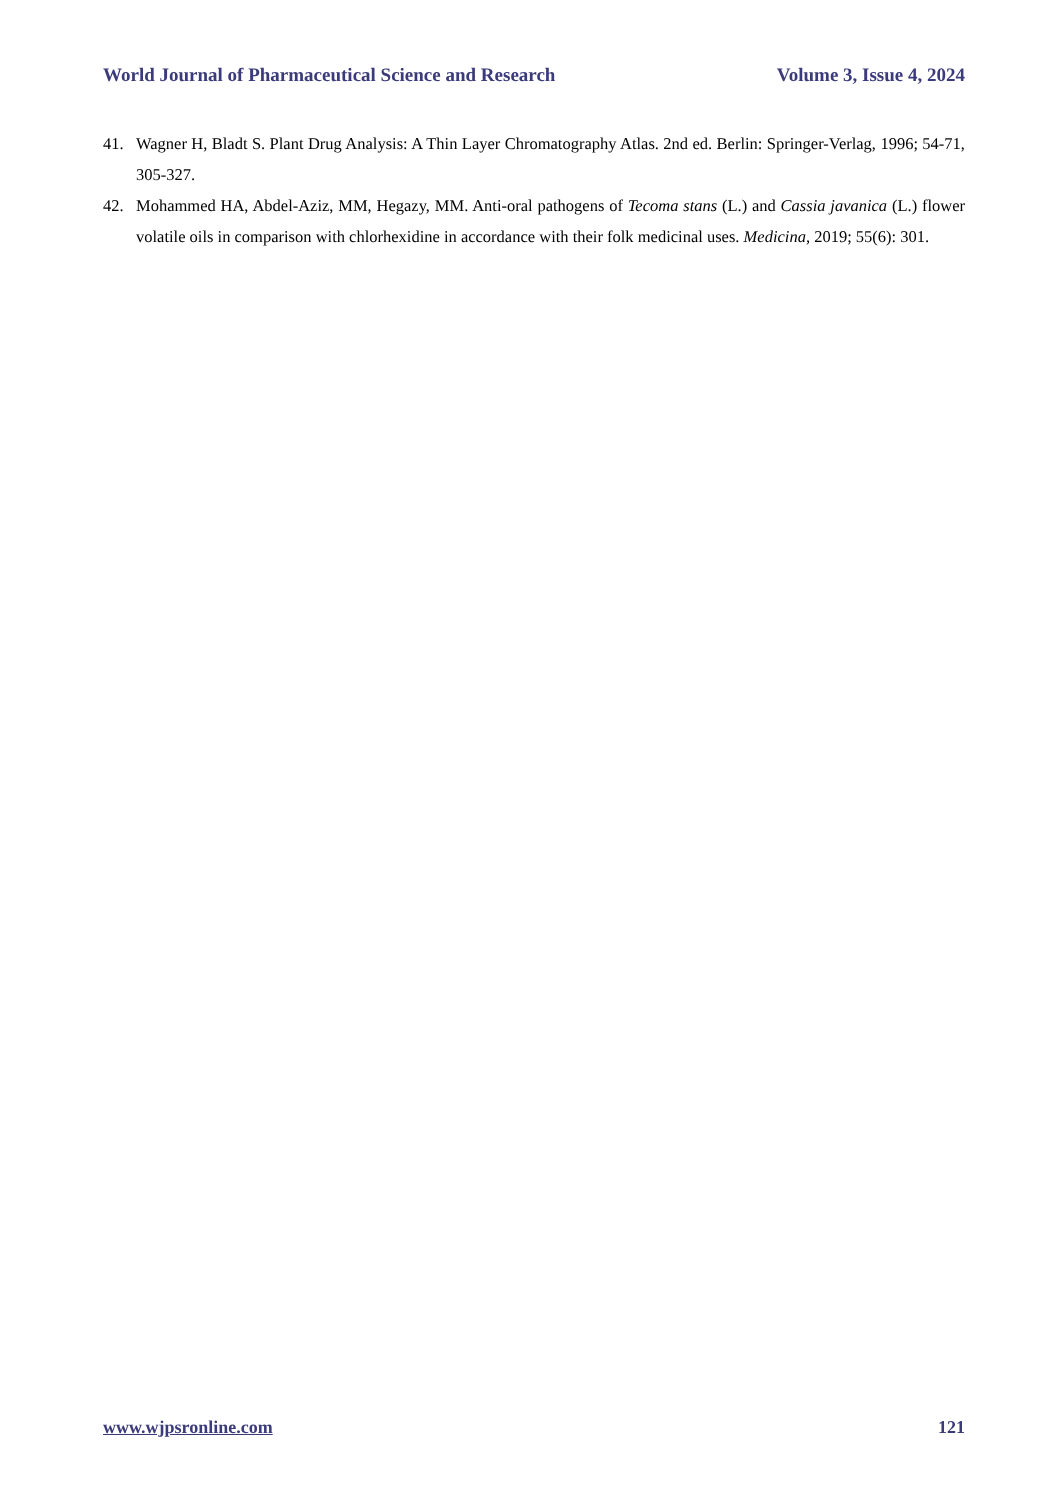World Journal of Pharmaceutical Science and Research Volume 3, Issue 4, 2024
41. Wagner H, Bladt S. Plant Drug Analysis: A Thin Layer Chromatography Atlas. 2nd ed. Berlin: Springer-Verlag, 1996; 54-71, 305-327.
42. Mohammed HA, Abdel-Aziz, MM, Hegazy, MM. Anti-oral pathogens of Tecoma stans (L.) and Cassia javanica (L.) flower volatile oils in comparison with chlorhexidine in accordance with their folk medicinal uses. Medicina, 2019; 55(6): 301.
www.wjpsronline.com 121